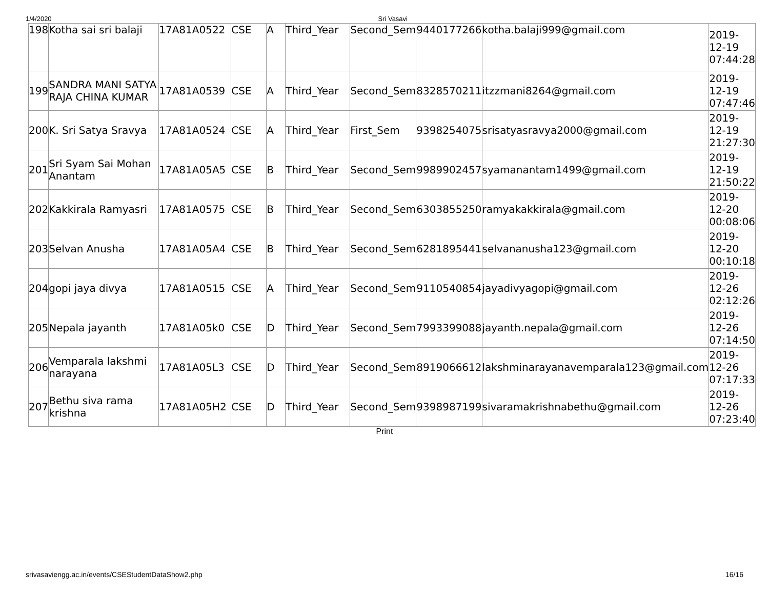1/4/2020 Sri Vasavi
| 198 | Kotha sai sri balaji | 17A81A0522 | CSE | A | Third_Year | Second_Sem | 9440177266 | kotha.balaji999@gmail.com | 2019- 12-19 07:44:28 |
| 199 | SANDRA MANI SATYA RAJA CHINA KUMAR | 17A81A0539 | CSE | A | Third_Year | Second_Sem | 8328570211 | itzzmani8264@gmail.com | 2019- 12-19 07:47:46 |
| 200 | K. Sri Satya Sravya | 17A81A0524 | CSE | A | Third_Year | First_Sem | 9398254075 | srisatyasravya2000@gmail.com | 2019- 12-19 21:27:30 |
| 201 | Sri Syam Sai Mohan Anantam | 17A81A05A5 | CSE | B | Third_Year | Second_Sem | 9989902457 | syamanantam1499@gmail.com | 2019- 12-19 21:50:22 |
| 202 | Kakkirala Ramyasri | 17A81A0575 | CSE | B | Third_Year | Second_Sem | 6303855250 | ramyakakkirala@gmail.com | 2019- 12-20 00:08:06 |
| 203 | Selvan Anusha | 17A81A05A4 | CSE | B | Third_Year | Second_Sem | 6281895441 | selvananusha123@gmail.com | 2019- 12-20 00:10:18 |
| 204 | gopi jaya divya | 17A81A0515 | CSE | A | Third_Year | Second_Sem | 9110540854 | jayadivyagopi@gmail.com | 2019- 12-26 02:12:26 |
| 205 | Nepala jayanth | 17A81A05k0 | CSE | D | Third_Year | Second_Sem | 7993399088 | jayanth.nepala@gmail.com | 2019- 12-26 07:14:50 |
| 206 | Vemparala lakshmi narayana | 17A81A05L3 | CSE | D | Third_Year | Second_Sem | 8919066612 | lakshminarayanavemparala123@gmail.com | 2019- 12-26 07:17:33 |
| 207 | Bethu siva rama krishna | 17A81A05H2 | CSE | D | Third_Year | Second_Sem | 9398987199 | sivaramakrishnabethu@gmail.com | 2019- 12-26 07:23:40 |
Print
srivasaviengg.ac.in/events/CSEStudentDataShow2.php 16/16